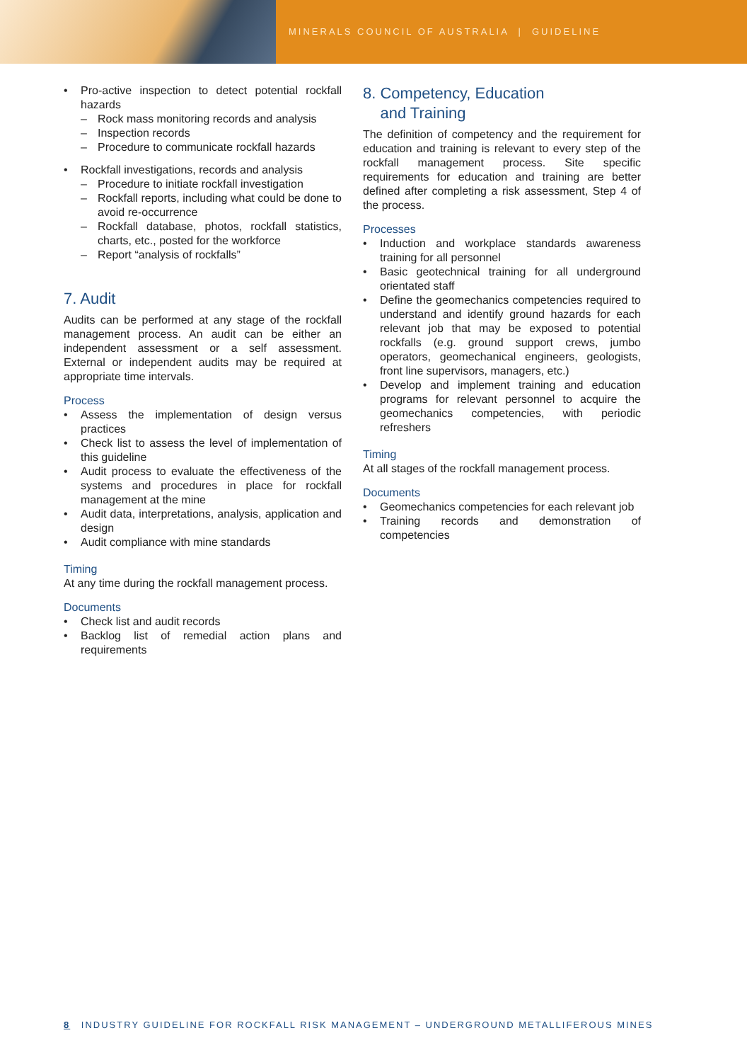MINERALS COUNCIL OF AUSTRALIA | GUIDELINE
• Pro-active inspection to detect potential rockfall hazards
– Rock mass monitoring records and analysis
– Inspection records
– Procedure to communicate rockfall hazards
• Rockfall investigations, records and analysis
– Procedure to initiate rockfall investigation
– Rockfall reports, including what could be done to avoid re-occurrence
– Rockfall database, photos, rockfall statistics, charts, etc., posted for the workforce
– Report “analysis of rockfalls”
7. Audit
Audits can be performed at any stage of the rockfall management process. An audit can be either an independent assessment or a self assessment. External or independent audits may be required at appropriate time intervals.
Process
• Assess the implementation of design versus practices
• Check list to assess the level of implementation of this guideline
• Audit process to evaluate the effectiveness of the systems and procedures in place for rockfall management at the mine
• Audit data, interpretations, analysis, application and design
• Audit compliance with mine standards
Timing
At any time during the rockfall management process.
Documents
• Check list and audit records
• Backlog list of remedial action plans and requirements
8. Competency, Education
and Training
The definition of competency and the requirement for education and training is relevant to every step of the rockfall management process. Site specific requirements for education and training are better defined after completing a risk assessment, Step 4 of the process.
Processes
• Induction and workplace standards awareness training for all personnel
• Basic geotechnical training for all underground orientated staff
• Define the geomechanics competencies required to understand and identify ground hazards for each relevant job that may be exposed to potential rockfalls (e.g. ground support crews, jumbo operators, geomechanical engineers, geologists, front line supervisors, managers, etc.)
• Develop and implement training and education programs for relevant personnel to acquire the geomechanics competencies, with periodic refreshers
Timing
At all stages of the rockfall management process.
Documents
• Geomechanics competencies for each relevant job
• Training records and demonstration of competencies
8 INDUSTRY GUIDELINE FOR ROCKFALL RISK MANAGEMENT – UNDERGROUND METALLIFEROUS MINES